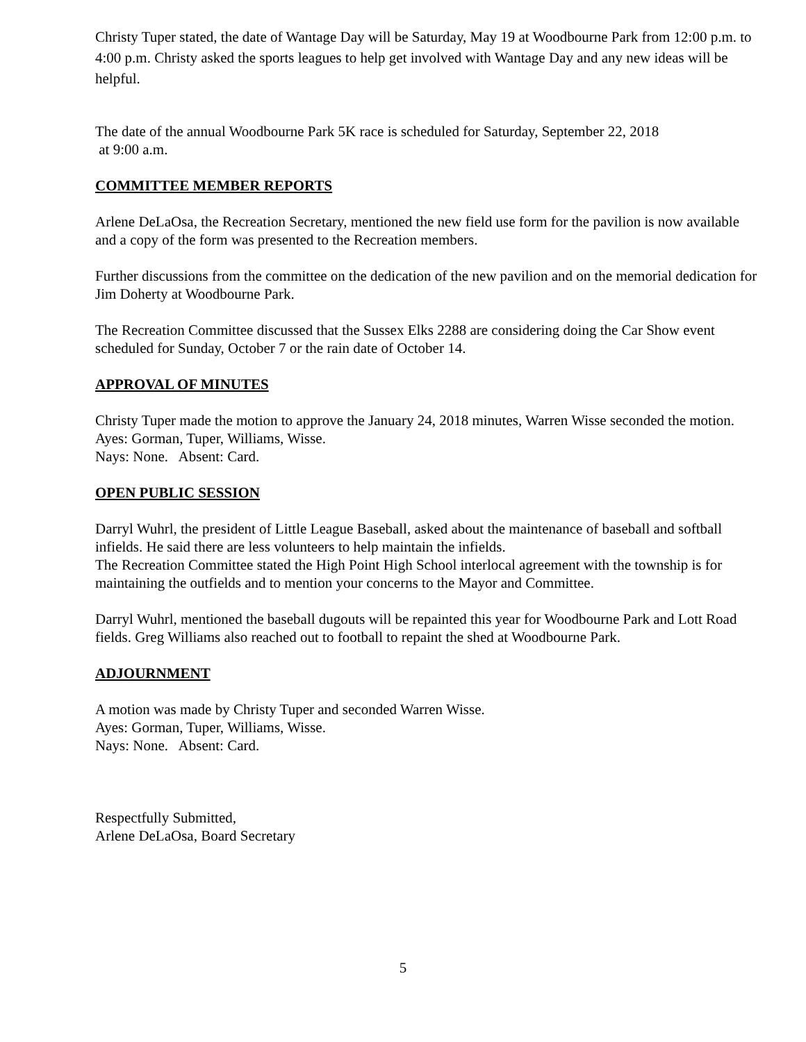Christy Tuper stated, the date of Wantage Day will be Saturday, May 19 at Woodbourne Park from 12:00 p.m. to 4:00 p.m. Christy asked the sports leagues to help get involved with Wantage Day and any new ideas will be helpful.
The date of the annual Woodbourne Park 5K race is scheduled for Saturday, September 22, 2018
at 9:00 a.m.
COMMITTEE MEMBER REPORTS
Arlene DeLaOsa, the Recreation Secretary, mentioned the new field use form for the pavilion is now available and a copy of the form was presented to the Recreation members.
Further discussions from the committee on the dedication of the new pavilion and on the memorial dedication for Jim Doherty at Woodbourne Park.
The Recreation Committee discussed that the Sussex Elks 2288 are considering doing the Car Show event scheduled for Sunday, October 7 or the rain date of October 14.
APPROVAL OF MINUTES
Christy Tuper made the motion to approve the January 24, 2018 minutes, Warren Wisse seconded the motion.
Ayes: Gorman, Tuper, Williams, Wisse.
Nays: None. Absent: Card.
OPEN PUBLIC SESSION
Darryl Wuhrl, the president of Little League Baseball, asked about the maintenance of baseball and softball infields. He said there are less volunteers to help maintain the infields.
The Recreation Committee stated the High Point High School interlocal agreement with the township is for maintaining the outfields and to mention your concerns to the Mayor and Committee.
Darryl Wuhrl, mentioned the baseball dugouts will be repainted this year for Woodbourne Park and Lott Road fields. Greg Williams also reached out to football to repaint the shed at Woodbourne Park.
ADJOURNMENT
A motion was made by Christy Tuper and seconded Warren Wisse.
Ayes: Gorman, Tuper, Williams, Wisse.
Nays: None. Absent: Card.
Respectfully Submitted,
Arlene DeLaOsa, Board Secretary
5